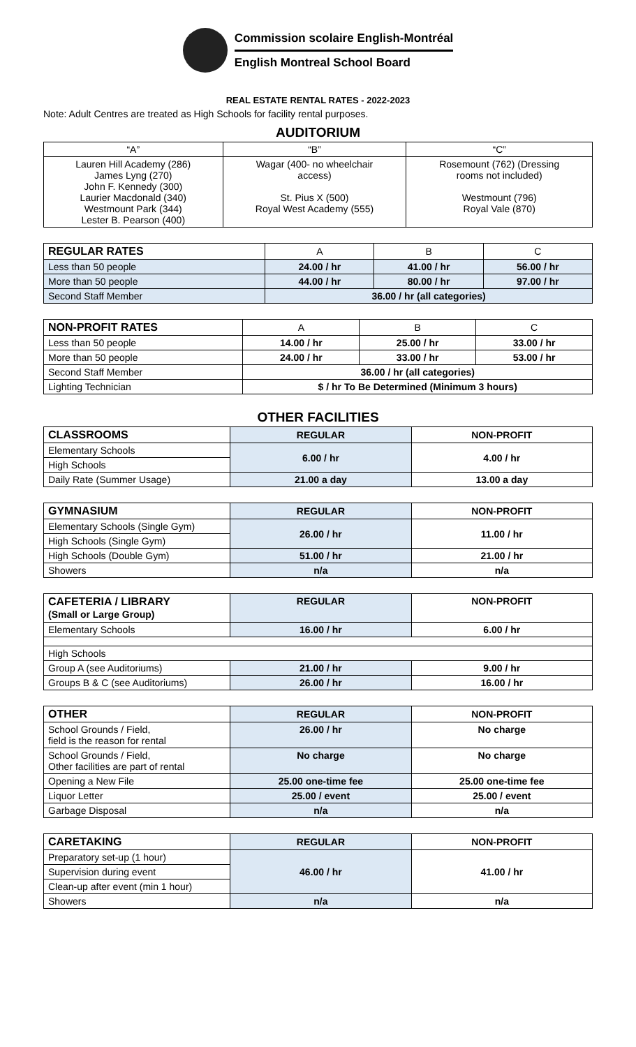Commission scolaire English-Montréal
English Montreal School Board
REAL ESTATE RENTAL RATES - 2022-2023
Note: Adult Centres are treated as High Schools for facility rental purposes.
AUDITORIUM
| “A” | “B” | “C” |
| Lauren Hill Academy (286) James Lyng (270) John F. Kennedy (300) Laurier Macdonald (340) Westmount Park (344) Lester B. Pearson (400) | Wagar (400- no wheelchair access) St. Pius X (500) Royal West Academy (555) | Rosemount (762) (Dressing rooms not included) Westmount (796) Royal Vale (870) |
| REGULAR RATES | A | B | C |
| Less than 50 people | 24.00 / hr | 41.00 / hr | 56.00 / hr |
| More than 50 people | 44.00 / hr | 80.00 / hr | 97.00 / hr |
| Second Staff Member | 36.00 / hr (all categories) | | |
| NON-PROFIT RATES | A | B | C |
| Less than 50 people | 14.00 / hr | 25.00 / hr | 33.00 / hr |
| More than 50 people | 24.00 / hr | 33.00 / hr | 53.00 / hr |
| Second Staff Member | 36.00 / hr (all categories) | | |
| Lighting Technician | $ / hr To Be Determined (Minimum 3 hours) | | |
OTHER FACILITIES
| CLASSROOMS | REGULAR | NON-PROFIT |
| Elementary Schools | 6.00 / hr | 4.00 / hr |
| High Schools | | |
| Daily Rate (Summer Usage) | 21.00 a day | 13.00 a day |
| GYMNASIUM | REGULAR | NON-PROFIT |
| Elementary Schools (Single Gym) | 26.00 / hr | 11.00 / hr |
| High Schools (Single Gym) | | |
| High Schools (Double Gym) | 51.00 / hr | 21.00 / hr |
| Showers | n/a | n/a |
| CAFETERIA / LIBRARY (Small or Large Group) | REGULAR | NON-PROFIT |
| Elementary Schools | 16.00 / hr | 6.00 / hr |
| High Schools | | |
| Group A (see Auditoriums) | 21.00 / hr | 9.00 / hr |
| Groups B & C (see Auditoriums) | 26.00 / hr | 16.00 / hr |
| OTHER | REGULAR | NON-PROFIT |
| School Grounds / Field, field is the reason for rental | 26.00 / hr | No charge |
| School Grounds / Field, Other facilities are part of rental | No charge | No charge |
| Opening a New File | 25.00 one-time fee | 25.00 one-time fee |
| Liquor Letter | 25.00 / event | 25.00 / event |
| Garbage Disposal | n/a | n/a |
| CARETAKING | REGULAR | NON-PROFIT |
| Preparatory set-up (1 hour) | 46.00 / hr | 41.00 / hr |
| Supervision during event | | |
| Clean-up after event (min 1 hour) | | |
| Showers | n/a | n/a |